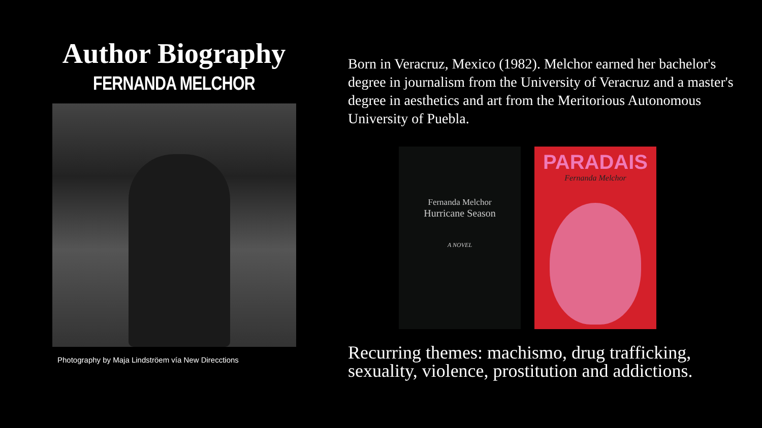Author Biography
FERNANDA MELCHOR
Photography by Maja Lindströem vía New Direcctions
Born in Veracruz, Mexico (1982). Melchor earned her bachelor's degree in journalism from the University of Veracruz and a master's degree in aesthetics and art from the Meritorious Autonomous University of Puebla.
Fernanda Melchor
Hurricane Season
A NOVEL
PARADAIS
Fernanda Melchor
Recurring themes: machismo, drug trafficking, sexuality, violence, prostitution and addictions.